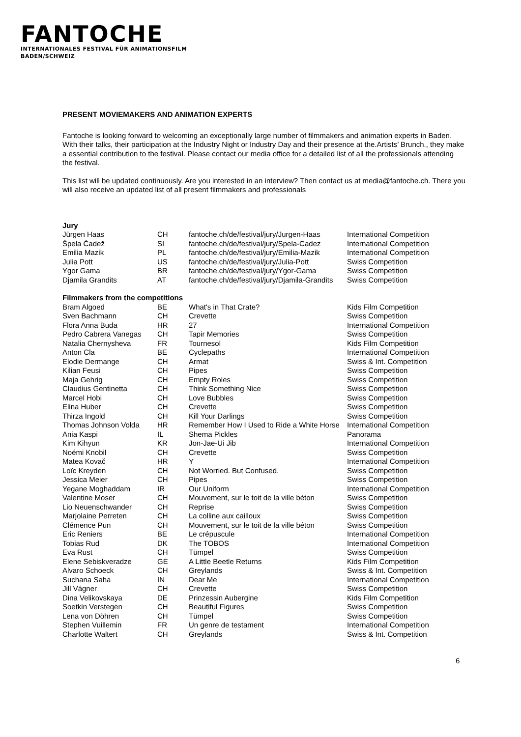FANTOCHE
INTERNATIONALES FESTIVAL FÜR ANIMATIONSFILM
BADEN/SCHWEIZ
PRESENT MOVIEMAKERS AND ANIMATION EXPERTS
Fantoche is looking forward to welcoming an exceptionally large number of filmmakers and animation experts in Baden. With their talks, their participation at the Industry Night or Industry Day and their presence at the.Artists’ Brunch., they make a essential contribution to the festival. Please contact our media office for a detailed list of all the professionals attending the festival.
This list will be updated continuously. Are you interested in an interview? Then contact us at media@fantoche.ch. There you will also receive an updated list of all present filmmakers and professionals
| Jury | | | |
| Jürgen Haas | CH | fantoche.ch/de/festival/jury/Jurgen-Haas | International Competition |
| Špela Čadež | SI | fantoche.ch/de/festival/jury/Spela-Cadez | International Competition |
| Emilia Mazik | PL | fantoche.ch/de/festival/jury/Emilia-Mazik | International Competition |
| Julia Pott | US | fantoche.ch/de/festival/jury/Julia-Pott | Swiss Competition |
| Ygor Gama | BR | fantoche.ch/de/festival/jury/Ygor-Gama | Swiss Competition |
| Djamila Grandits | AT | fantoche.ch/de/festival/jury/Djamila-Grandits | Swiss Competition |
| Filmmakers from the competitions | | | |
| Bram Algoed | BE | What's in That Crate? | Kids Film Competition |
| Sven Bachmann | CH | Crevette | Swiss Competition |
| Flora Anna Buda | HR | 27 | International Competition |
| Pedro Cabrera Vanegas | CH | Tapir Memories | Swiss Competition |
| Natalia Chernysheva | FR | Tournesol | Kids Film Competition |
| Anton Cla | BE | Cyclepaths | International Competition |
| Elodie Dermange | CH | Armat | Swiss & Int. Competition |
| Kilian Feusi | CH | Pipes | Swiss Competition |
| Maja Gehrig | CH | Empty Roles | Swiss Competition |
| Claudius Gentinetta | CH | Think Something Nice | Swiss Competition |
| Marcel Hobi | CH | Love Bubbles | Swiss Competition |
| Elina Huber | CH | Crevette | Swiss Competition |
| Thirza Ingold | CH | Kill Your Darlings | Swiss Competition |
| Thomas Johnson Volda | HR | Remember How I Used to Ride a White Horse | International Competition |
| Ania Kaspi | IL | Shema Pickles | Panorama |
| Kim Kihyun | KR | Jon-Jae-Ui Jib | International Competition |
| Noémi Knobil | CH | Crevette | Swiss Competition |
| Matea Kovač | HR | Y | International Competition |
| Loïc Kreyden | CH | Not Worried. But Confused. | Swiss Competition |
| Jessica Meier | CH | Pipes | Swiss Competition |
| Yegane Moghaddam | IR | Our Uniform | International Competition |
| Valentine Moser | CH | Mouvement, sur le toit de la ville béton | Swiss Competition |
| Lio Neuenschwander | CH | Reprise | Swiss Competition |
| Marjolaine Perreten | CH | La colline aux cailloux | Swiss Competition |
| Clémence Pun | CH | Mouvement, sur le toit de la ville béton | Swiss Competition |
| Eric Reniers | BE | Le crépuscule | International Competition |
| Tobias Rud | DK | The TOBOS | International Competition |
| Eva Rust | CH | Tümpel | Swiss Competition |
| Elene Sebiskveradze | GE | A Little Beetle Returns | Kids Film Competition |
| Alvaro Schoeck | CH | Greylands | Swiss & Int. Competition |
| Suchana Saha | IN | Dear Me | International Competition |
| Jill Vágner | CH | Crevette | Swiss Competition |
| Dina Velikovskaya | DE | Prinzessin Aubergine | Kids Film Competition |
| Soetkin Verstegen | CH | Beautiful Figures | Swiss Competition |
| Lena von Döhren | CH | Tümpel | Swiss Competition |
| Stephen Vuillemin | FR | Un genre de testament | International Competition |
| Charlotte Waltert | CH | Greylands | Swiss & Int. Competition |
6